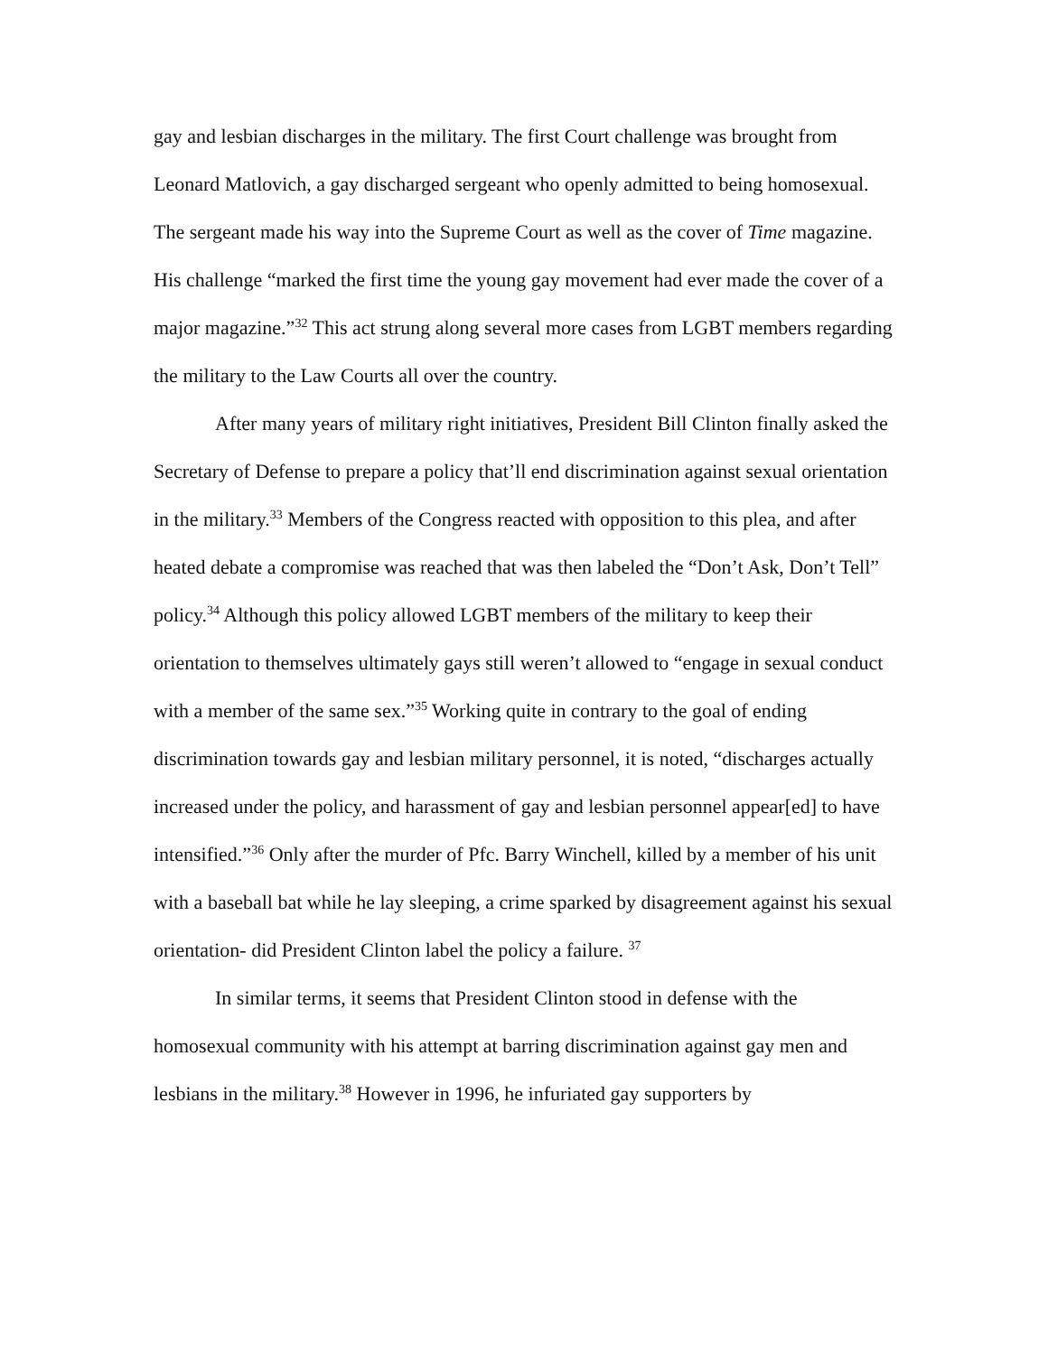gay and lesbian discharges in the military. The first Court challenge was brought from Leonard Matlovich, a gay discharged sergeant who openly admitted to being homosexual. The sergeant made his way into the Supreme Court as well as the cover of Time magazine. His challenge “marked the first time the young gay movement had ever made the cover of a major magazine.”<sup>32</sup> This act strung along several more cases from LGBT members regarding the military to the Law Courts all over the country.
After many years of military right initiatives, President Bill Clinton finally asked the Secretary of Defense to prepare a policy that’ll end discrimination against sexual orientation in the military.<sup>33</sup> Members of the Congress reacted with opposition to this plea, and after heated debate a compromise was reached that was then labeled the “Don’t Ask, Don’t Tell” policy.<sup>34</sup> Although this policy allowed LGBT members of the military to keep their orientation to themselves ultimately gays still weren’t allowed to “engage in sexual conduct with a member of the same sex.”<sup>35</sup> Working quite in contrary to the goal of ending discrimination towards gay and lesbian military personnel, it is noted, “discharges actually increased under the policy, and harassment of gay and lesbian personnel appear[ed] to have intensified.”<sup>36</sup> Only after the murder of Pfc. Barry Winchell, killed by a member of his unit with a baseball bat while he lay sleeping, a crime sparked by disagreement against his sexual orientation- did President Clinton label the policy a failure. <sup>37</sup>
In similar terms, it seems that President Clinton stood in defense with the homosexual community with his attempt at barring discrimination against gay men and lesbians in the military.<sup>38</sup> However in 1996, he infuriated gay supporters by